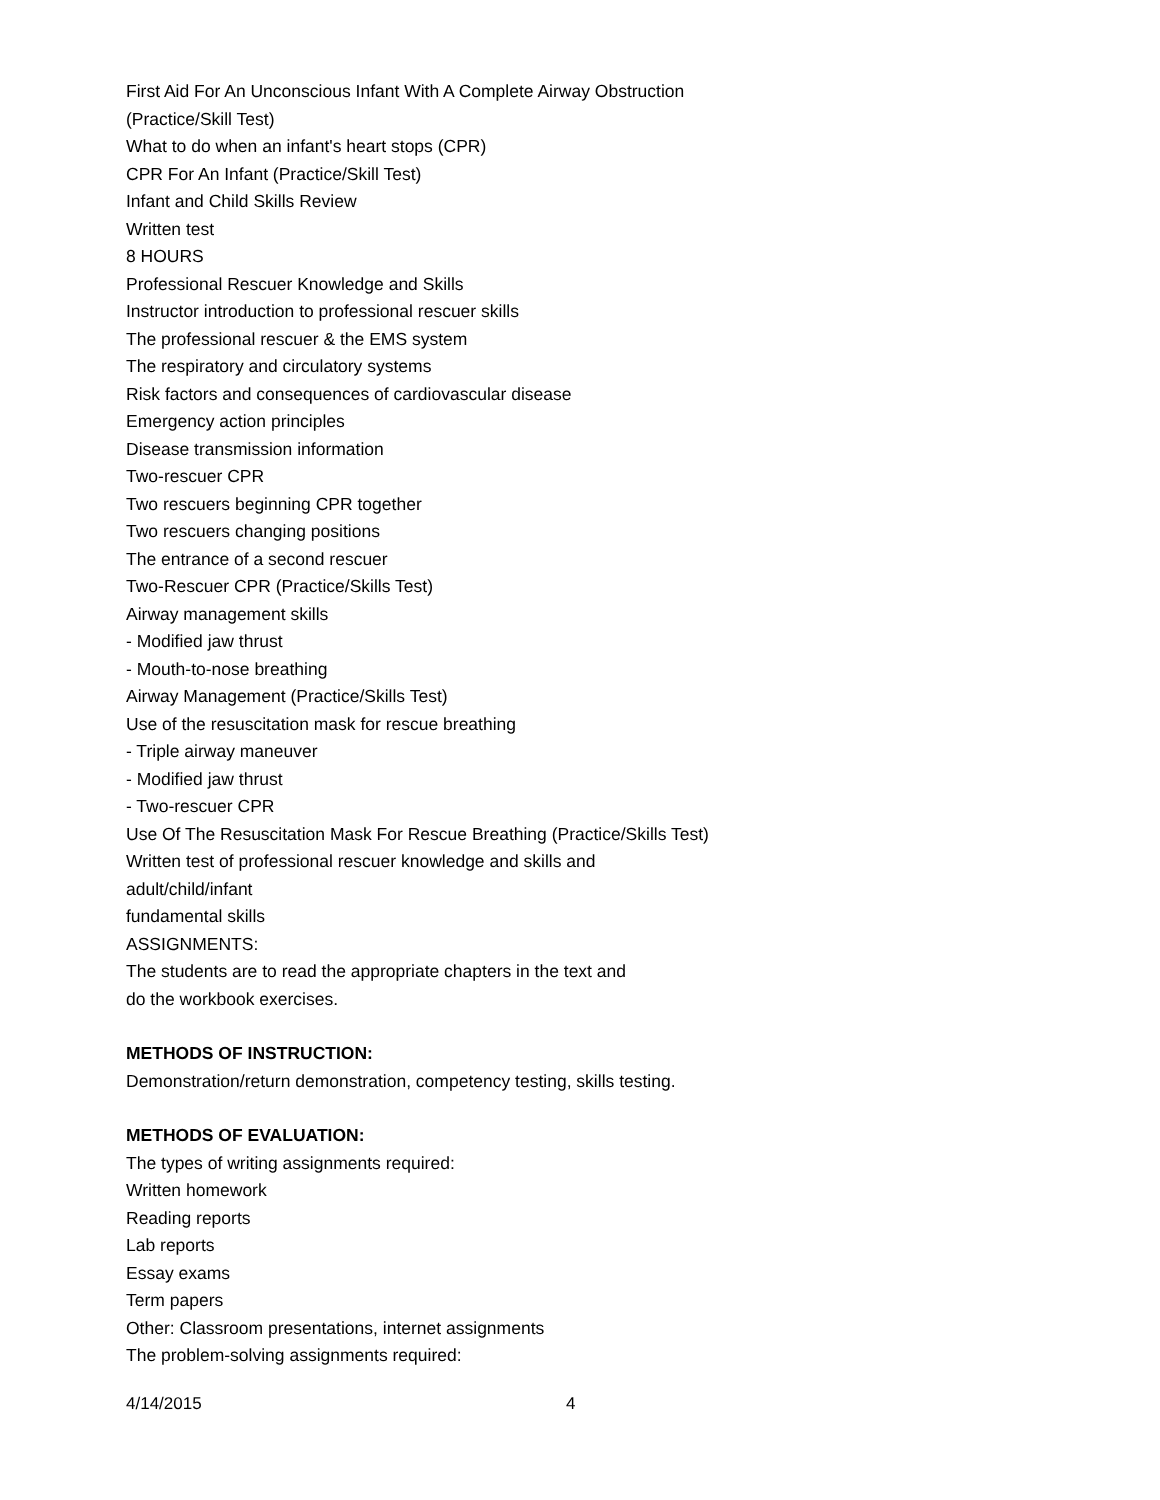First Aid For An Unconscious Infant With A Complete Airway Obstruction (Practice/Skill Test)
What to do when an infant's heart stops (CPR)
CPR For An Infant (Practice/Skill Test)
Infant and Child Skills Review
Written test
8 HOURS
Professional Rescuer Knowledge and Skills
Instructor introduction to professional rescuer skills
The professional rescuer & the EMS system
The respiratory and circulatory systems
Risk factors and consequences of cardiovascular disease
Emergency action principles
Disease transmission information
Two-rescuer CPR
Two rescuers beginning CPR together
Two rescuers changing positions
The entrance of a second rescuer
Two-Rescuer CPR (Practice/Skills Test)
Airway management skills
- Modified jaw thrust
- Mouth-to-nose breathing
Airway Management (Practice/Skills Test)
Use of the resuscitation mask for rescue breathing
- Triple airway maneuver
- Modified jaw thrust
- Two-rescuer CPR
Use Of The Resuscitation Mask For Rescue Breathing (Practice/Skills Test)
Written test of professional rescuer knowledge and skills and
adult/child/infant
fundamental skills
ASSIGNMENTS:
The students are to read the appropriate chapters in the text and
do the workbook exercises.
METHODS OF INSTRUCTION:
Demonstration/return demonstration, competency testing, skills testing.
METHODS OF EVALUATION:
The types of writing assignments required:
Written homework
Reading reports
Lab reports
Essay exams
Term papers
Other: Classroom presentations, internet assignments
The problem-solving assignments required:
4/14/2015 4